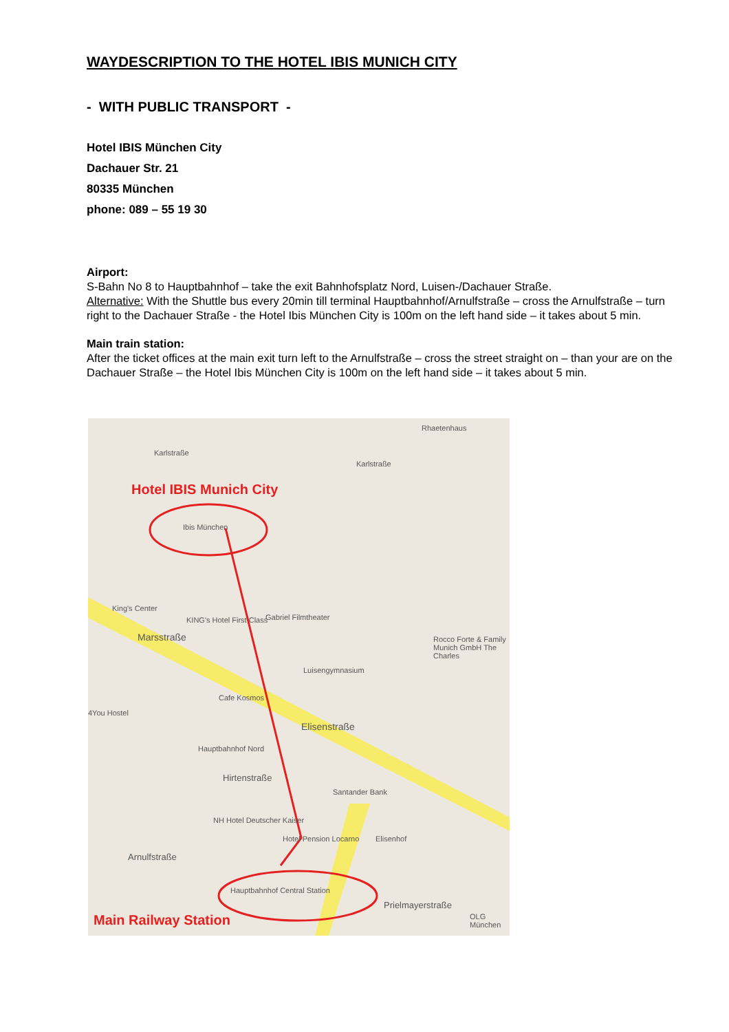WAYDESCRIPTION TO THE HOTEL IBIS MUNICH CITY
- WITH PUBLIC TRANSPORT -
Hotel IBIS München City
Dachauer Str. 21
80335 München
phone: 089 – 55 19 30
Airport:
S-Bahn No 8 to Hauptbahnhof – take the exit Bahnhofsplatz Nord, Luisen-/Dachauer Straße.
Alternative: With the Shuttle bus every 20min till terminal Hauptbahnhof/Arnulfstraße – cross the Arnulfstraße – turn right to the Dachauer Straße - the Hotel Ibis München City is 100m on the left hand side – it takes about 5 min.
Main train station:
After the ticket offices at the main exit turn left to the Arnulfstraße – cross the street straight on – than your are on the Dachauer Straße – the Hotel Ibis München City is 100m on the left hand side – it takes about 5 min.
Hotel IBIS Munich City
Karlstraße
Karlstraße
Rhaetenhaus
Ibis München
King's Center
KING's Hotel First Class Gabriel Filmtheater
Marsstraße Rocco Forte & Family Munich GmbH The Charles
Luisengymnasium
Cafe Kosmos
4You Hostel
Elisenstraße
Hauptbahnhof Nord
Hirtenstraße
Santander Bank
NH Hotel Deutscher Kaiser
Hotel Pension Locarno Elisenhof
Arnulfstraße
Hauptbahnhof Central Station
Prielmayerstraße
OLG München Main Railway Station